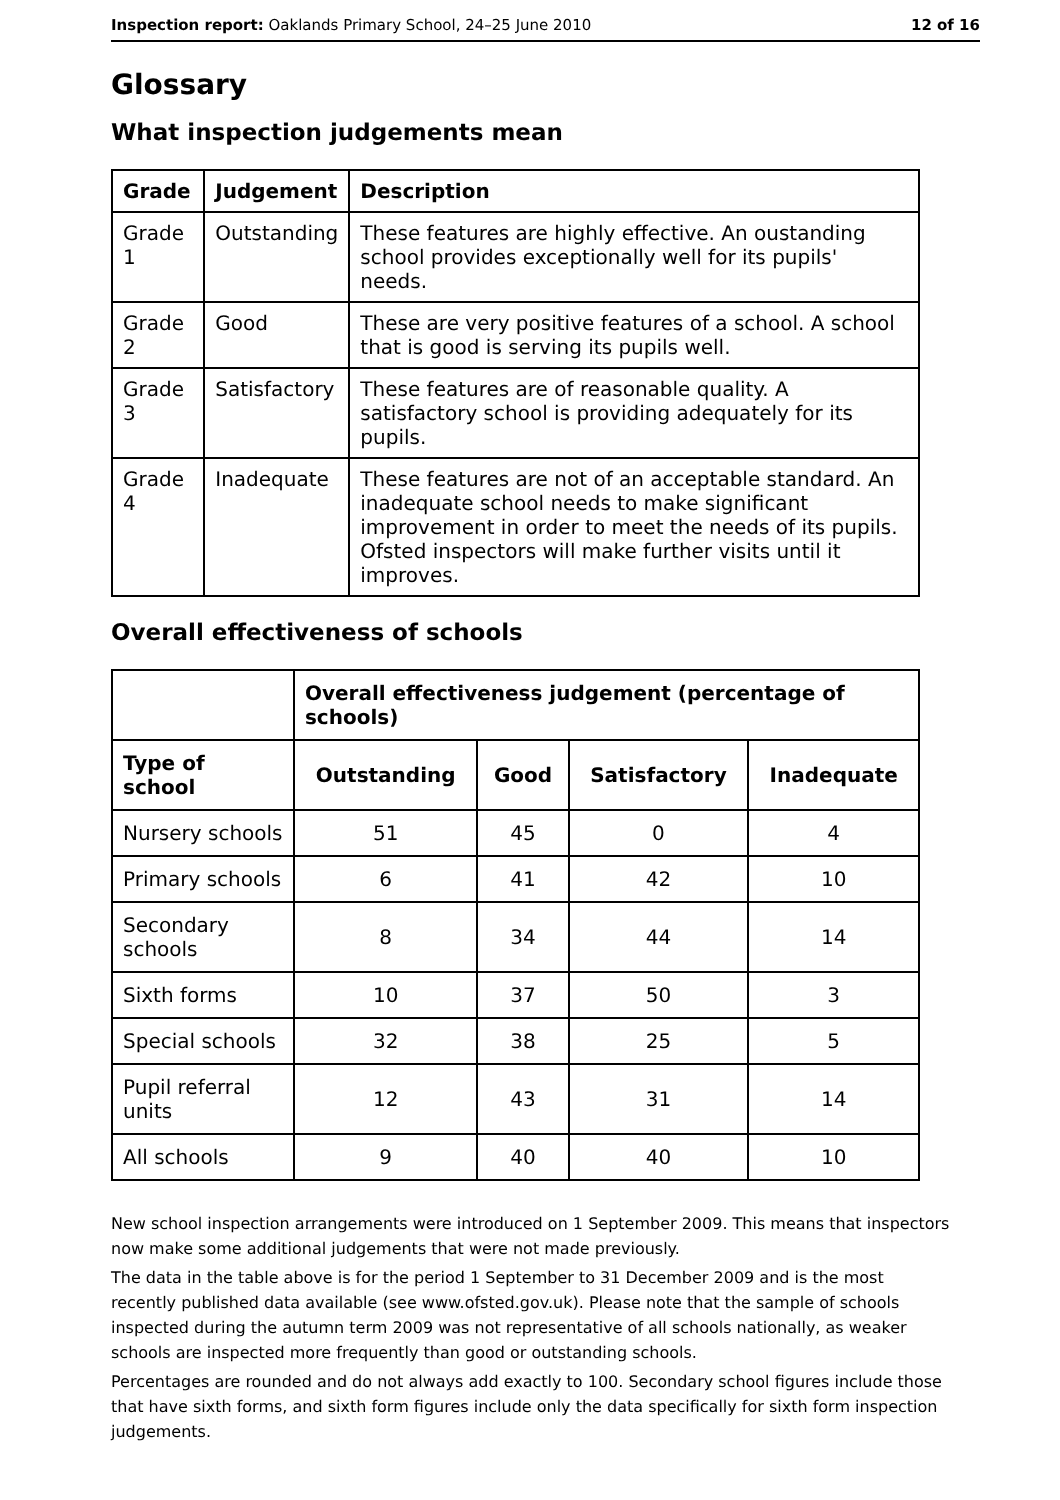Inspection report: Oaklands Primary School, 24–25 June 2010 12 of 16
Glossary
What inspection judgements mean
| Grade | Judgement | Description |
| --- | --- | --- |
| Grade 1 | Outstanding | These features are highly effective. An oustanding school provides exceptionally well for its pupils' needs. |
| Grade 2 | Good | These are very positive features of a school. A school that is good is serving its pupils well. |
| Grade 3 | Satisfactory | These features are of reasonable quality. A satisfactory school is providing adequately for its pupils. |
| Grade 4 | Inadequate | These features are not of an acceptable standard. An inadequate school needs to make significant improvement in order to meet the needs of its pupils. Ofsted inspectors will make further visits until it improves. |
Overall effectiveness of schools
| | Overall effectiveness judgement (percentage of schools) | | | |
| --- | --- | --- | --- | --- |
| Type of school | Outstanding | Good | Satisfactory | Inadequate |
| Nursery schools | 51 | 45 | 0 | 4 |
| Primary schools | 6 | 41 | 42 | 10 |
| Secondary schools | 8 | 34 | 44 | 14 |
| Sixth forms | 10 | 37 | 50 | 3 |
| Special schools | 32 | 38 | 25 | 5 |
| Pupil referral units | 12 | 43 | 31 | 14 |
| All schools | 9 | 40 | 40 | 10 |
New school inspection arrangements were introduced on 1 September 2009. This means that inspectors now make some additional judgements that were not made previously.
The data in the table above is for the period 1 September to 31 December 2009 and is the most recently published data available (see www.ofsted.gov.uk). Please note that the sample of schools inspected during the autumn term 2009 was not representative of all schools nationally, as weaker schools are inspected more frequently than good or outstanding schools.
Percentages are rounded and do not always add exactly to 100. Secondary school figures include those that have sixth forms, and sixth form figures include only the data specifically for sixth form inspection judgements.